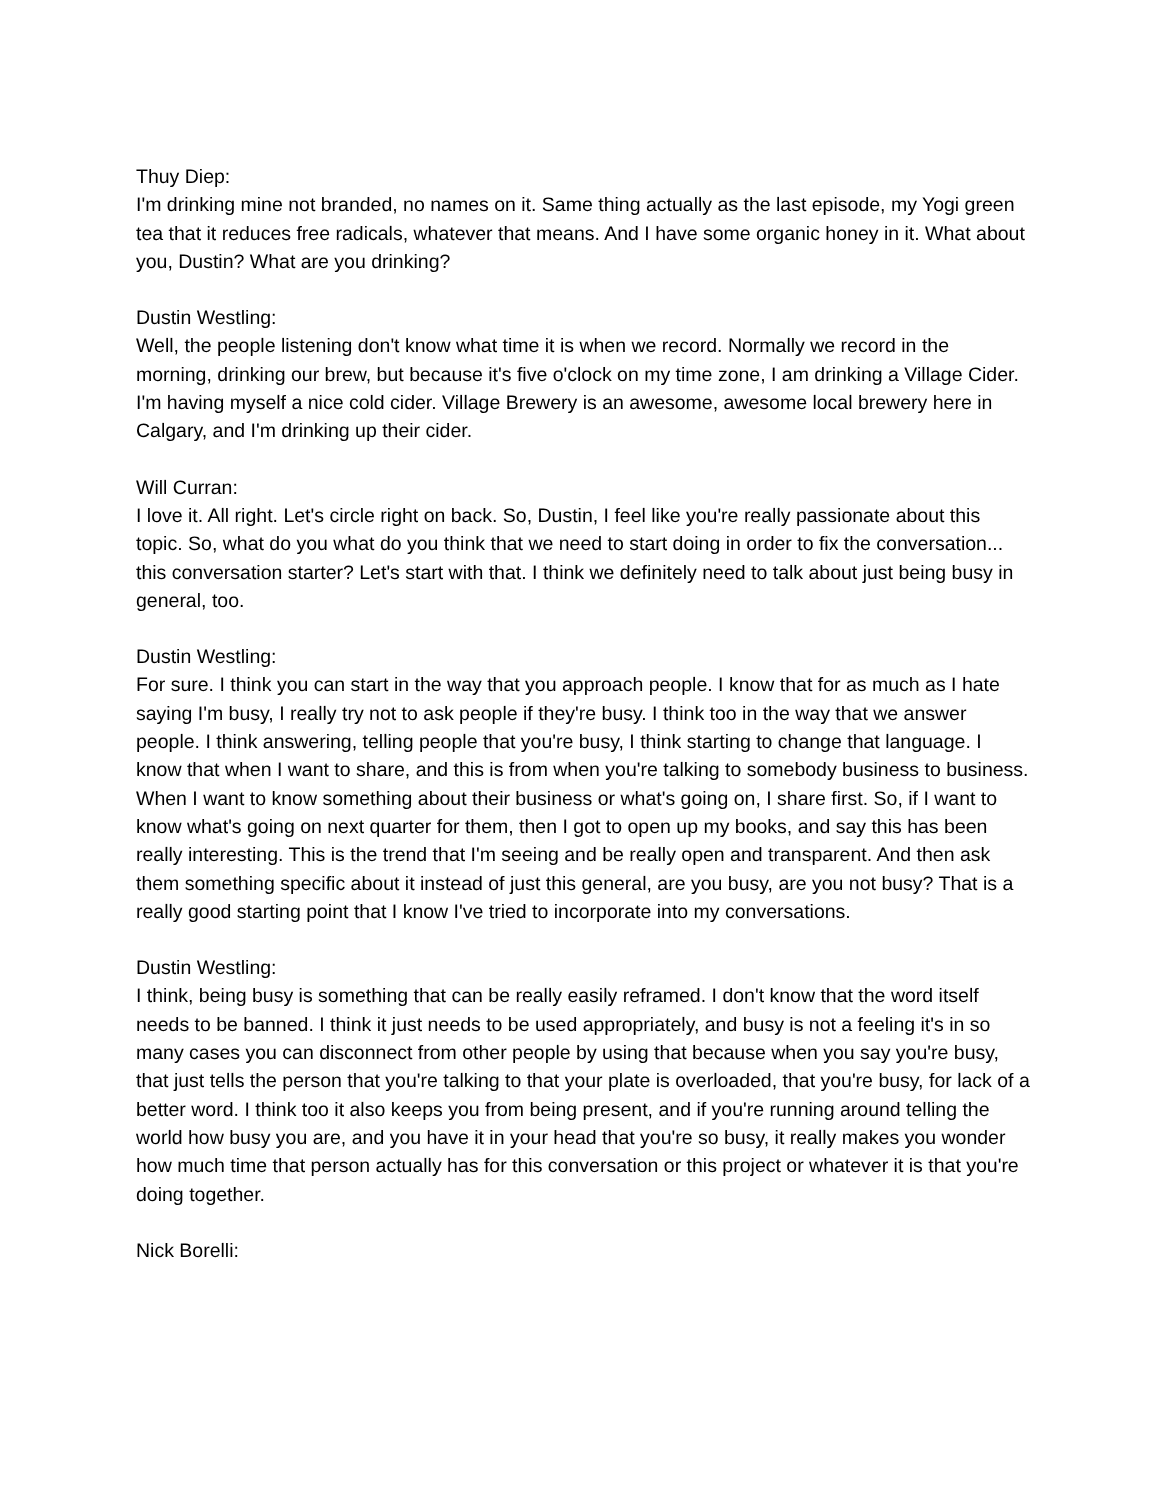Thuy Diep:
I'm drinking mine not branded, no names on it. Same thing actually as the last episode, my Yogi green tea that it reduces free radicals, whatever that means. And I have some organic honey in it. What about you, Dustin? What are you drinking?
Dustin Westling:
Well, the people listening don't know what time it is when we record. Normally we record in the morning, drinking our brew, but because it's five o'clock on my time zone, I am drinking a Village Cider. I'm having myself a nice cold cider. Village Brewery is an awesome, awesome local brewery here in Calgary, and I'm drinking up their cider.
Will Curran:
I love it. All right. Let's circle right on back. So, Dustin, I feel like you're really passionate about this topic. So, what do you what do you think that we need to start doing in order to fix the conversation... this conversation starter? Let's start with that. I think we definitely need to talk about just being busy in general, too.
Dustin Westling:
For sure. I think you can start in the way that you approach people. I know that for as much as I hate saying I'm busy, I really try not to ask people if they're busy. I think too in the way that we answer people. I think answering, telling people that you're busy, I think starting to change that language. I know that when I want to share, and this is from when you're talking to somebody business to business. When I want to know something about their business or what's going on, I share first. So, if I want to know what's going on next quarter for them, then I got to open up my books, and say this has been really interesting. This is the trend that I'm seeing and be really open and transparent. And then ask them something specific about it instead of just this general, are you busy, are you not busy? That is a really good starting point that I know I've tried to incorporate into my conversations.
Dustin Westling:
I think, being busy is something that can be really easily reframed. I don't know that the word itself needs to be banned. I think it just needs to be used appropriately, and busy is not a feeling it's in so many cases you can disconnect from other people by using that because when you say you're busy, that just tells the person that you're talking to that your plate is overloaded, that you're busy, for lack of a better word. I think too it also keeps you from being present, and if you're running around telling the world how busy you are, and you have it in your head that you're so busy, it really makes you wonder how much time that person actually has for this conversation or this project or whatever it is that you're doing together.
Nick Borelli: